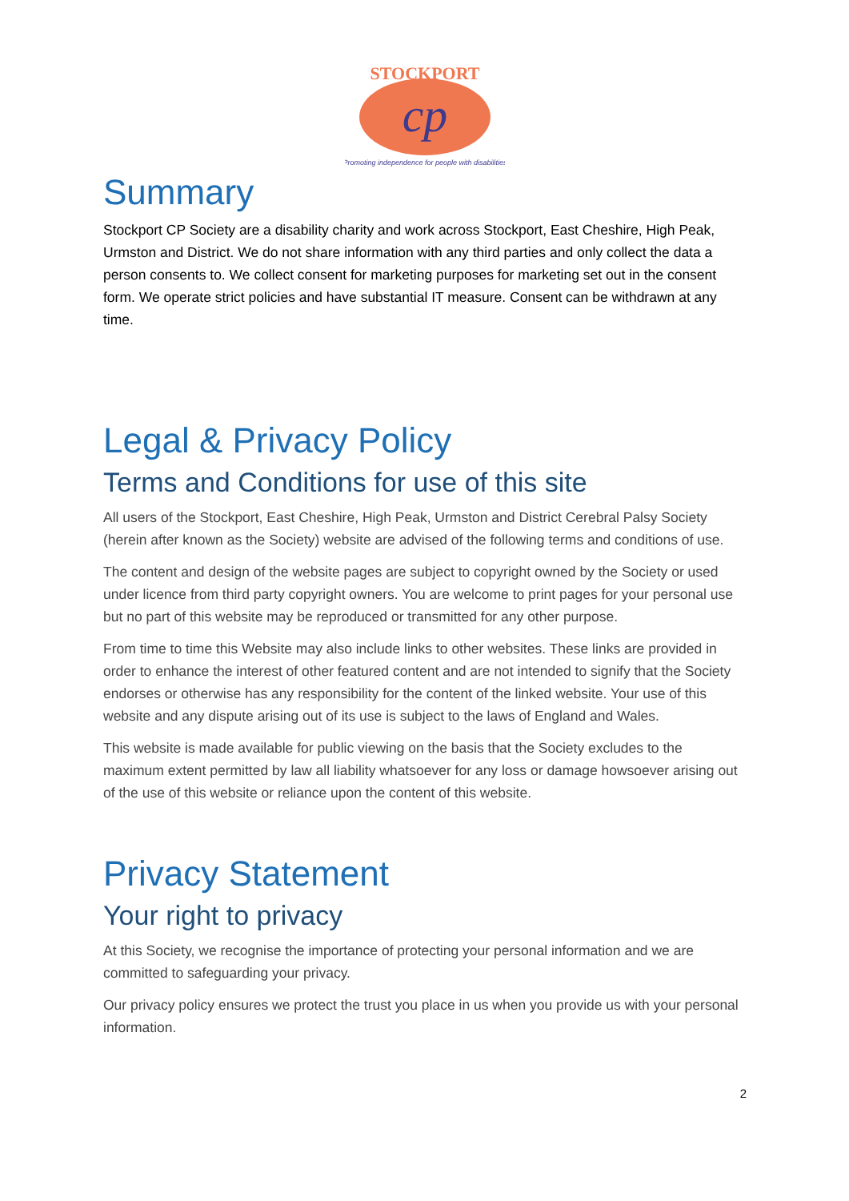cp
STOCKPORT
Promoting independence for people with disabilities
Summary
Stockport CP Society are a disability charity and work across Stockport, East Cheshire, High Peak, Urmston and District. We do not share information with any third parties and only collect the data a person consents to. We collect consent for marketing purposes for marketing set out in the consent form. We operate strict policies and have substantial IT measure. Consent can be withdrawn at any time.
Legal & Privacy Policy
Terms and Conditions for use of this site
All users of the Stockport, East Cheshire, High Peak, Urmston and District Cerebral Palsy Society (herein after known as the Society) website are advised of the following terms and conditions of use.
The content and design of the website pages are subject to copyright owned by the Society or used under licence from third party copyright owners. You are welcome to print pages for your personal use but no part of this website may be reproduced or transmitted for any other purpose.
From time to time this Website may also include links to other websites. These links are provided in order to enhance the interest of other featured content and are not intended to signify that the Society endorses or otherwise has any responsibility for the content of the linked website. Your use of this website and any dispute arising out of its use is subject to the laws of England and Wales.
This website is made available for public viewing on the basis that the Society excludes to the maximum extent permitted by law all liability whatsoever for any loss or damage howsoever arising out of the use of this website or reliance upon the content of this website.
Privacy Statement
Your right to privacy
At this Society, we recognise the importance of protecting your personal information and we are committed to safeguarding your privacy.
Our privacy policy ensures we protect the trust you place in us when you provide us with your personal information.
2